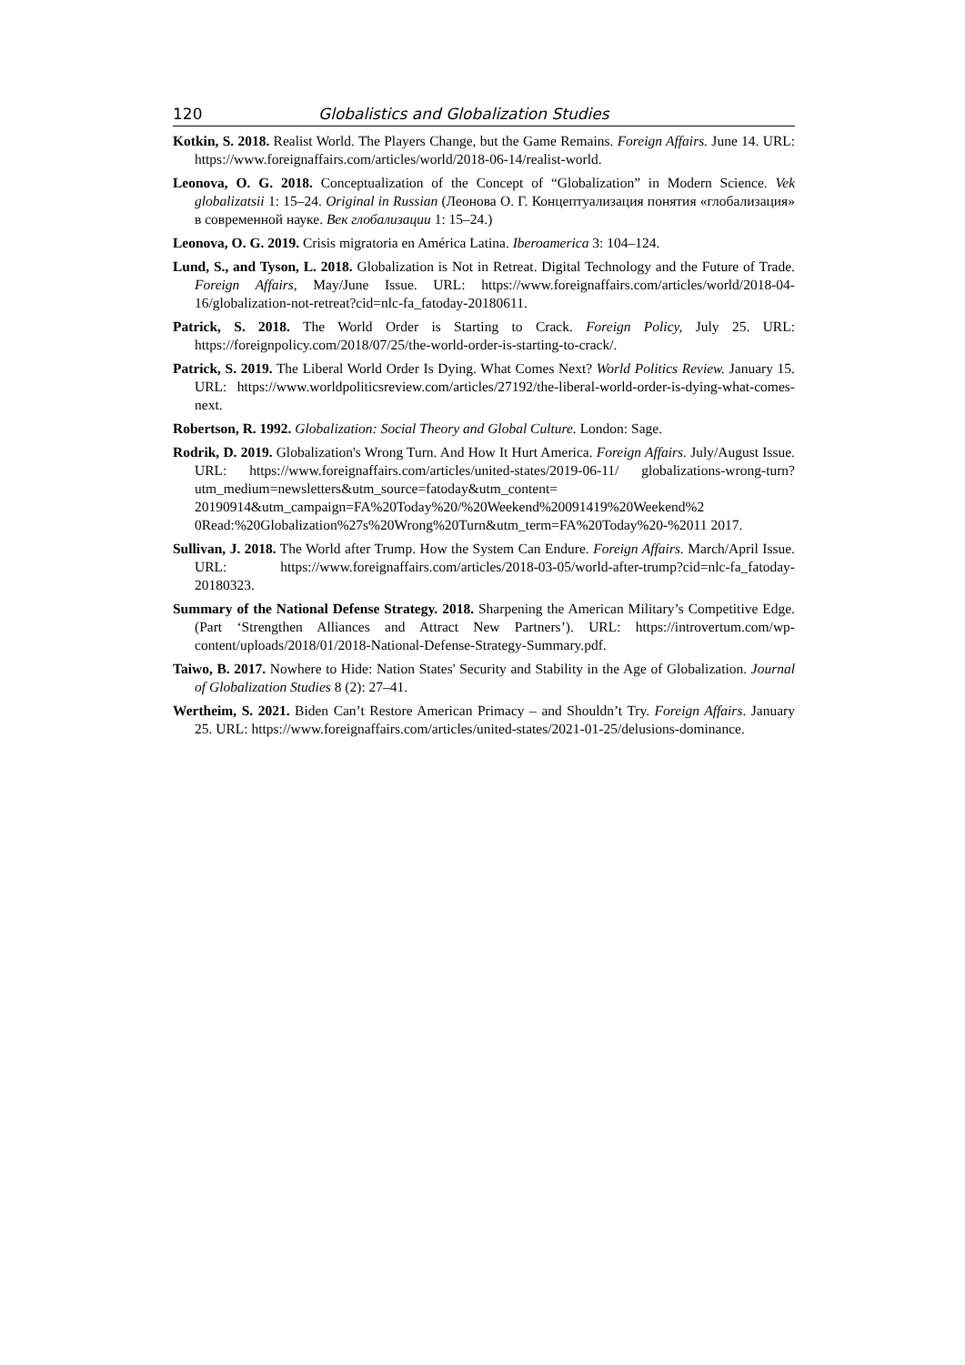120 Globalistics and Globalization Studies
Kotkin, S. 2018. Realist World. The Players Change, but the Game Remains. Foreign Affairs. June 14. URL: https://www.foreignaffairs.com/articles/world/2018-06-14/realist-world.
Leonova, O. G. 2018. Conceptualization of the Concept of “Globalization” in Modern Science. Vek globalizatsii 1: 15–24. Original in Russian (Леонова О. Г. Концептуализация понятия «глобализация» в современной науке. Век глобализации 1: 15–24.)
Leonova, O. G. 2019. Crisis migratoria en América Latina. Iberoamerica 3: 104–124.
Lund, S., and Tyson, L. 2018. Globalization is Not in Retreat. Digital Technology and the Future of Trade. Foreign Affairs, May/June Issue. URL: https://www.foreignaffairs.com/articles/world/2018-04-16/globalization-not-retreat?cid=nlc-fa_fatoday-20180611.
Patrick, S. 2018. The World Order is Starting to Crack. Foreign Policy, July 25. URL: https://foreignpolicy.com/2018/07/25/the-world-order-is-starting-to-crack/.
Patrick, S. 2019. The Liberal World Order Is Dying. What Comes Next? World Politics Review. January 15. URL: https://www.worldpoliticsreview.com/articles/27192/the-liberal-world-order-is-dying-what-comes-next.
Robertson, R. 1992. Globalization: Social Theory and Global Culture. London: Sage.
Rodrik, D. 2019. Globalization's Wrong Turn. And How It Hurt America. Foreign Affairs. July/August Issue. URL: https://www.foreignaffairs.com/articles/united-states/2019-06-11/ globalizations-wrong-turn?utm_medium=newsletters&utm_source=fatoday&utm_content= 20190914&utm_campaign=FA%20Today%20/%20Weekend%20091419%20Weekend%2 0Read:%20Globalization%27s%20Wrong%20Turn&utm_term=FA%20Today%20-%2011 2017.
Sullivan, J. 2018. The World after Trump. How the System Can Endure. Foreign Affairs. March/April Issue. URL: https://www.foreignaffairs.com/articles/2018-03-05/world-after-trump?cid=nlc-fa_fatoday-20180323.
Summary of the National Defense Strategy. 2018. Sharpening the American Military’s Competitive Edge. (Part ‘Strengthen Alliances and Attract New Partners’). URL: https://introvertum.com/wp-content/uploads/2018/01/2018-National-Defense-Strategy-Summary.pdf.
Taiwo, B. 2017. Nowhere to Hide: Nation States' Security and Stability in the Age of Globalization. Journal of Globalization Studies 8 (2): 27–41.
Wertheim, S. 2021. Biden Can’t Restore American Primacy – and Shouldn’t Try. Foreign Affairs. January 25. URL: https://www.foreignaffairs.com/articles/united-states/2021-01-25/delusions-dominance.